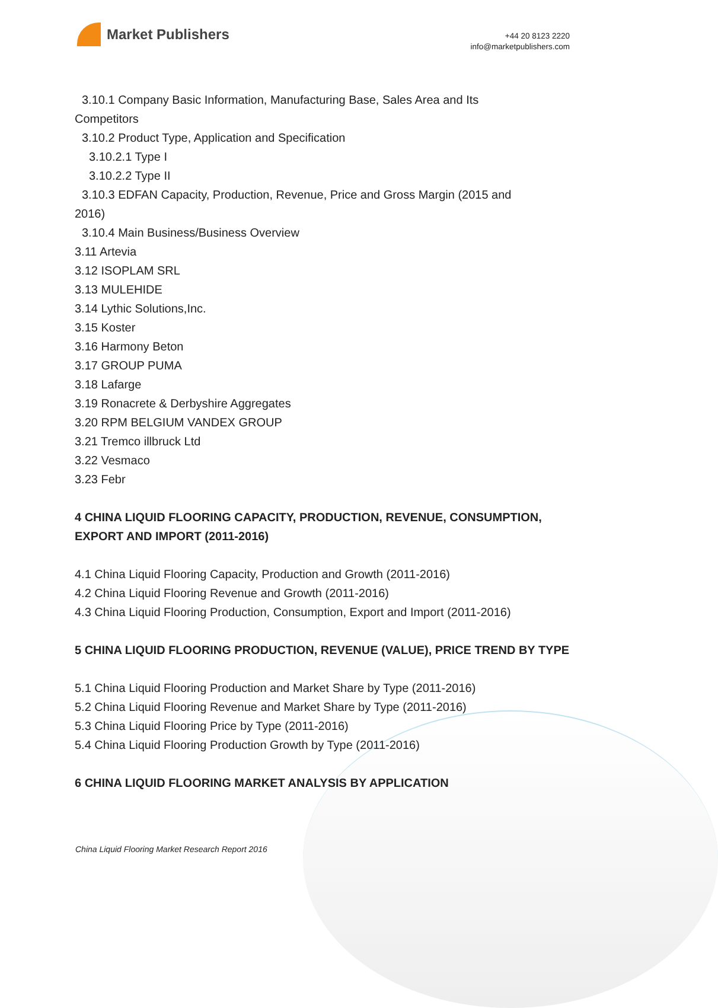Market Publishers
+44 20 8123 2220
info@marketpublishers.com
3.10.1 Company Basic Information, Manufacturing Base, Sales Area and Its
Competitors
3.10.2 Product Type, Application and Specification
3.10.2.1 Type I
3.10.2.2 Type II
3.10.3 EDFAN Capacity, Production, Revenue, Price and Gross Margin (2015 and
2016)
3.10.4 Main Business/Business Overview
3.11 Artevia
3.12 ISOPLAM SRL
3.13 MULEHIDE
3.14 Lythic Solutions,Inc.
3.15 Koster
3.16 Harmony Beton
3.17 GROUP PUMA
3.18 Lafarge
3.19 Ronacrete & Derbyshire Aggregates
3.20 RPM BELGIUM VANDEX GROUP
3.21 Tremco illbruck Ltd
3.22 Vesmaco
3.23 Febr
4 CHINA LIQUID FLOORING CAPACITY, PRODUCTION, REVENUE, CONSUMPTION, EXPORT AND IMPORT (2011-2016)
4.1 China Liquid Flooring Capacity, Production and Growth (2011-2016)
4.2 China Liquid Flooring Revenue and Growth (2011-2016)
4.3 China Liquid Flooring Production, Consumption, Export and Import (2011-2016)
5 CHINA LIQUID FLOORING PRODUCTION, REVENUE (VALUE), PRICE TREND BY TYPE
5.1 China Liquid Flooring Production and Market Share by Type (2011-2016)
5.2 China Liquid Flooring Revenue and Market Share by Type (2011-2016)
5.3 China Liquid Flooring Price by Type (2011-2016)
5.4 China Liquid Flooring Production Growth by Type (2011-2016)
6 CHINA LIQUID FLOORING MARKET ANALYSIS BY APPLICATION
China Liquid Flooring Market Research Report 2016